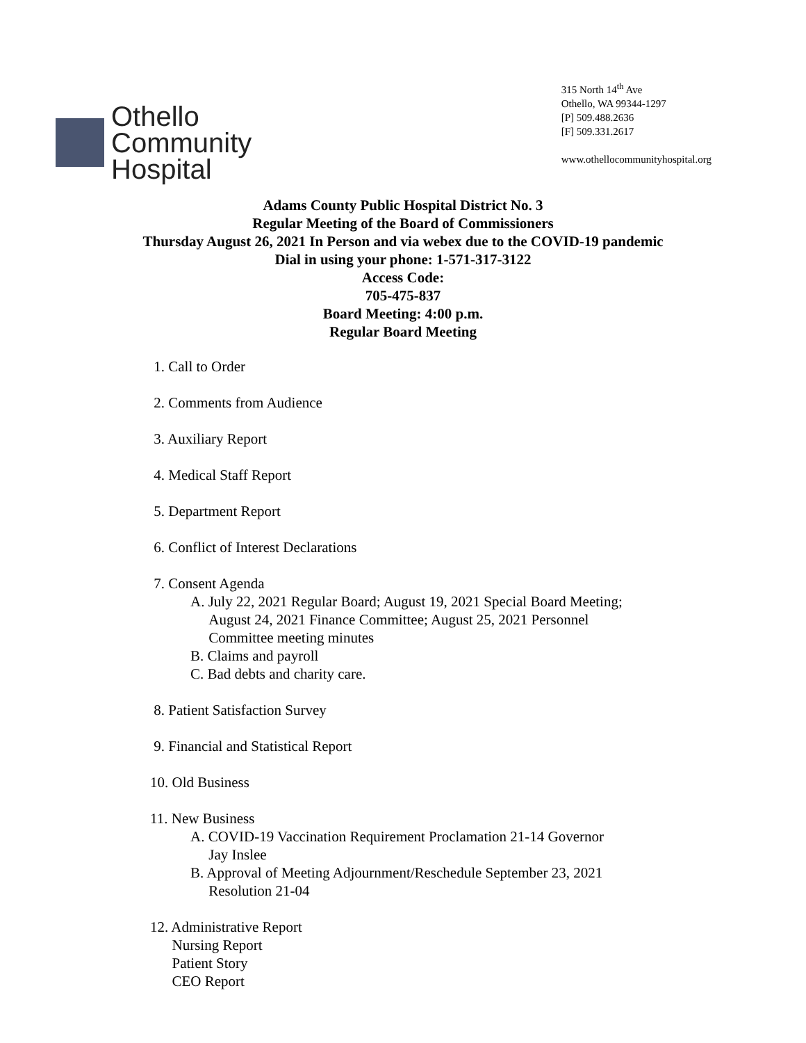Othello
Community
Hospital
315 North 14<sup>th</sup> Ave
Othello, WA 99344-1297
[P] 509.488.2636
[F] 509.331.2617
www.othellocommunityhospital.org
Adams County Public Hospital District No. 3
Regular Meeting of the Board of Commissioners
Thursday August 26, 2021 In Person and via webex due to the COVID-19 pandemic
Dial in using your phone: 1-571-317-3122
Access Code:
705-475-837
Board Meeting: 4:00 p.m.
Regular Board Meeting
1. Call to Order
2. Comments from Audience
3. Auxiliary Report
4. Medical Staff Report
5. Department Report
6. Conflict of Interest Declarations
7. Consent Agenda
A. July 22, 2021 Regular Board; August 19, 2021 Special Board Meeting;
August 24, 2021 Finance Committee; August 25, 2021 Personnel
Committee meeting minutes
B. Claims and payroll
C. Bad debts and charity care.
8. Patient Satisfaction Survey
9. Financial and Statistical Report
10. Old Business
11. New Business
A. COVID-19 Vaccination Requirement Proclamation 21-14 Governor
Jay Inslee
B. Approval of Meeting Adjournment/Reschedule September 23, 2021
Resolution 21-04
12. Administrative Report
Nursing Report
Patient Story
CEO Report